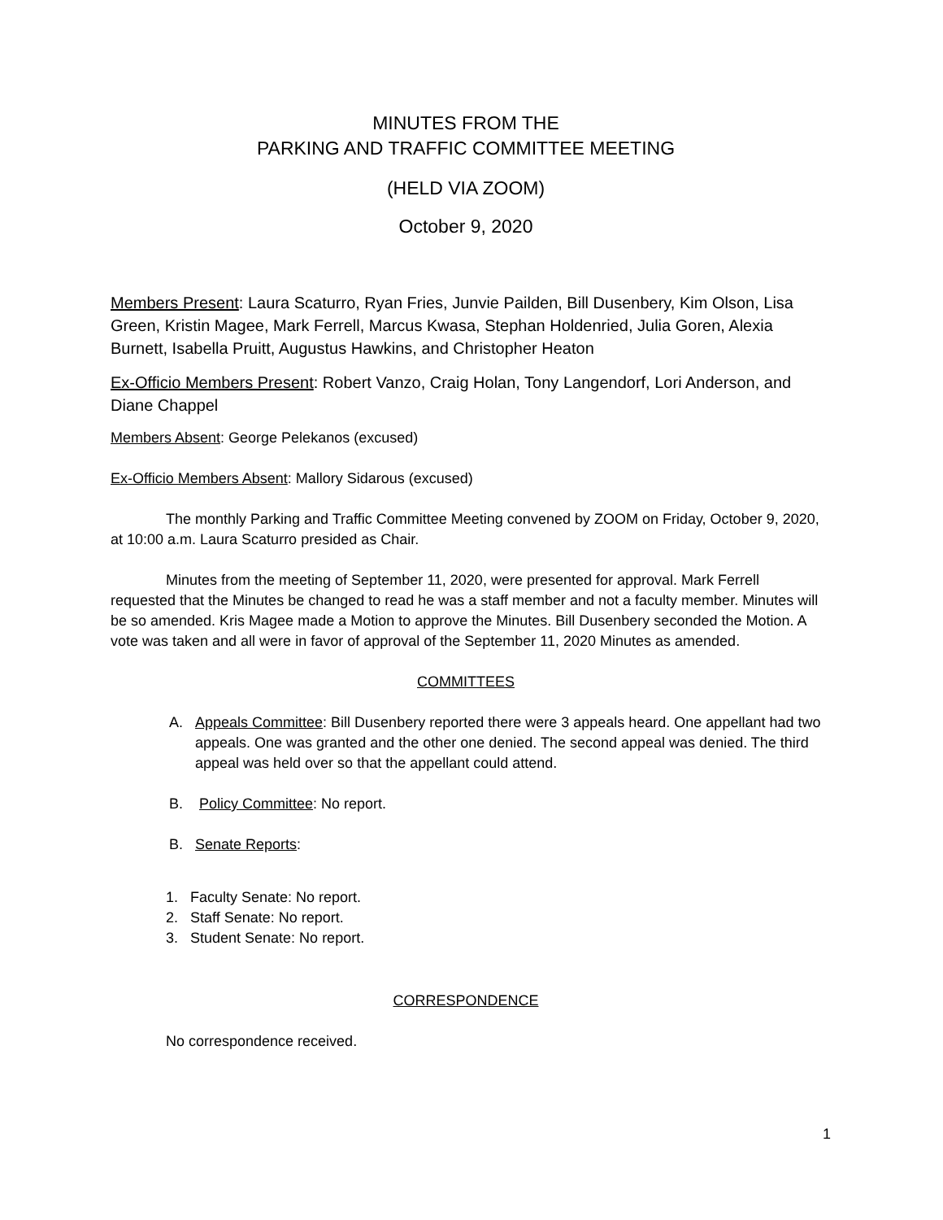MINUTES FROM THE
PARKING AND TRAFFIC COMMITTEE MEETING
(HELD VIA ZOOM)
October 9, 2020
Members Present: Laura Scaturro, Ryan Fries, Junvie Pailden, Bill Dusenbery, Kim Olson, Lisa Green, Kristin Magee, Mark Ferrell, Marcus Kwasa, Stephan Holdenried, Julia Goren, Alexia Burnett, Isabella Pruitt, Augustus Hawkins, and Christopher Heaton
Ex-Officio Members Present: Robert Vanzo, Craig Holan, Tony Langendorf, Lori Anderson, and Diane Chappel
Members Absent: George Pelekanos (excused)
Ex-Officio Members Absent: Mallory Sidarous (excused)
The monthly Parking and Traffic Committee Meeting convened by ZOOM on Friday, October 9, 2020, at 10:00 a.m. Laura Scaturro presided as Chair.
Minutes from the meeting of September 11, 2020, were presented for approval. Mark Ferrell requested that the Minutes be changed to read he was a staff member and not a faculty member. Minutes will be so amended. Kris Magee made a Motion to approve the Minutes. Bill Dusenbery seconded the Motion. A vote was taken and all were in favor of approval of the September 11, 2020 Minutes as amended.
COMMITTEES
A. Appeals Committee: Bill Dusenbery reported there were 3 appeals heard. One appellant had two appeals. One was granted and the other one denied. The second appeal was denied. The third appeal was held over so that the appellant could attend.
B. Policy Committee: No report.
B. Senate Reports:
1. Faculty Senate: No report.
2. Staff Senate: No report.
3. Student Senate: No report.
CORRESPONDENCE
No correspondence received.
1